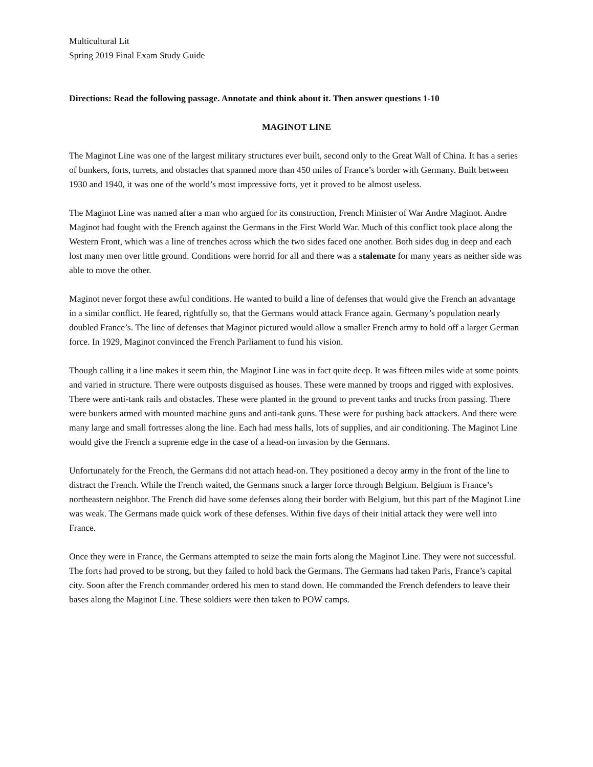Multicultural Lit
Spring 2019 Final Exam Study Guide
Directions: Read the following passage. Annotate and think about it. Then answer questions 1-10
MAGINOT LINE
The Maginot Line was one of the largest military structures ever built, second only to the Great Wall of China. It has a series of bunkers, forts, turrets, and obstacles that spanned more than 450 miles of France’s border with Germany. Built between 1930 and 1940, it was one of the world’s most impressive forts, yet it proved to be almost useless.
The Maginot Line was named after a man who argued for its construction, French Minister of War Andre Maginot. Andre Maginot had fought with the French against the Germans in the First World War. Much of this conflict took place along the Western Front, which was a line of trenches across which the two sides faced one another. Both sides dug in deep and each lost many men over little ground. Conditions were horrid for all and there was a stalemate for many years as neither side was able to move the other.
Maginot never forgot these awful conditions. He wanted to build a line of defenses that would give the French an advantage in a similar conflict. He feared, rightfully so, that the Germans would attack France again. Germany’s population nearly doubled France’s. The line of defenses that Maginot pictured would allow a smaller French army to hold off a larger German force. In 1929, Maginot convinced the French Parliament to fund his vision.
Though calling it a line makes it seem thin, the Maginot Line was in fact quite deep. It was fifteen miles wide at some points and varied in structure. There were outposts disguised as houses. These were manned by troops and rigged with explosives. There were anti-tank rails and obstacles. These were planted in the ground to prevent tanks and trucks from passing. There were bunkers armed with mounted machine guns and anti-tank guns. These were for pushing back attackers. And there were many large and small fortresses along the line. Each had mess halls, lots of supplies, and air conditioning. The Maginot Line would give the French a supreme edge in the case of a head-on invasion by the Germans.
Unfortunately for the French, the Germans did not attach head-on. They positioned a decoy army in the front of the line to distract the French. While the French waited, the Germans snuck a larger force through Belgium. Belgium is France’s northeastern neighbor. The French did have some defenses along their border with Belgium, but this part of the Maginot Line was weak. The Germans made quick work of these defenses. Within five days of their initial attack they were well into France.
Once they were in France, the Germans attempted to seize the main forts along the Maginot Line. They were not successful. The forts had proved to be strong, but they failed to hold back the Germans. The Germans had taken Paris, France’s capital city. Soon after the French commander ordered his men to stand down. He commanded the French defenders to leave their bases along the Maginot Line. These soldiers were then taken to POW camps.